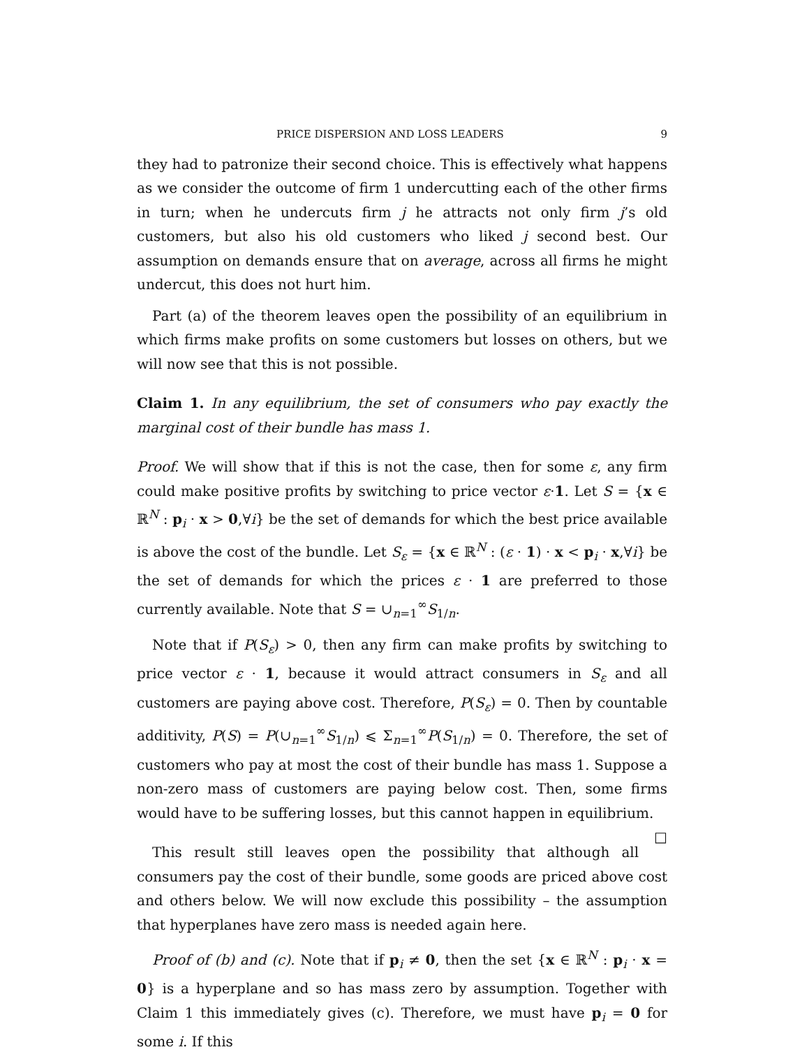PRICE DISPERSION AND LOSS LEADERS 9
they had to patronize their second choice. This is effectively what happens as we consider the outcome of firm 1 undercutting each of the other firms in turn; when he undercuts firm j he attracts not only firm j’s old customers, but also his old customers who liked j second best. Our assumption on demands ensure that on average, across all firms he might undercut, this does not hurt him.
Part (a) of the theorem leaves open the possibility of an equilibrium in which firms make profits on some customers but losses on others, but we will now see that this is not possible.
Claim 1. In any equilibrium, the set of consumers who pay exactly the marginal cost of their bundle has mass 1.
Proof. We will show that if this is not the case, then for some ε, any firm could make positive profits by switching to price vector ε·1. Let S = {x ∈ ℝ<sup>N</sup> : p<sub>i</sub> · x > 0,∀i} be the set of demands for which the best price available is above the cost of the bundle. Let S<sub>ε</sub> = {x ∈ ℝ<sup>N</sup> : (ε · 1) · x < p<sub>i</sub> · x,∀i} be the set of demands for which the prices ε · 1 are preferred to those currently available. Note that S = ∪<sub>n=1</sub><sup>∞</sup>S<sub>1/n</sub>.
Note that if P(S<sub>ε</sub>) > 0, then any firm can make profits by switching to price vector ε · 1, because it would attract consumers in S<sub>ε</sub> and all customers are paying above cost. Therefore, P(S<sub>ε</sub>) = 0. Then by countable additivity, P(S) = P(∪<sub>n=1</sub><sup>∞</sup>S<sub>1/n</sub>) ⩽ Σ<sub>n=1</sub><sup>∞</sup>P(S<sub>1/n</sub>) = 0. Therefore, the set of customers who pay at most the cost of their bundle has mass 1. Suppose a non-zero mass of customers are paying below cost. Then, some firms would have to be suffering losses, but this cannot happen in equilibrium. □
This result still leaves open the possibility that although all consumers pay the cost of their bundle, some goods are priced above cost and others below. We will now exclude this possibility – the assumption that hyperplanes have zero mass is needed again here.
Proof of (b) and (c). Note that if p<sub>i</sub> ≠ 0, then the set {x ∈ ℝ<sup>N</sup> : p<sub>i</sub> · x = 0} is a hyperplane and so has mass zero by assumption. Together with Claim 1 this immediately gives (c). Therefore, we must have p<sub>i</sub> = 0 for some i. If this